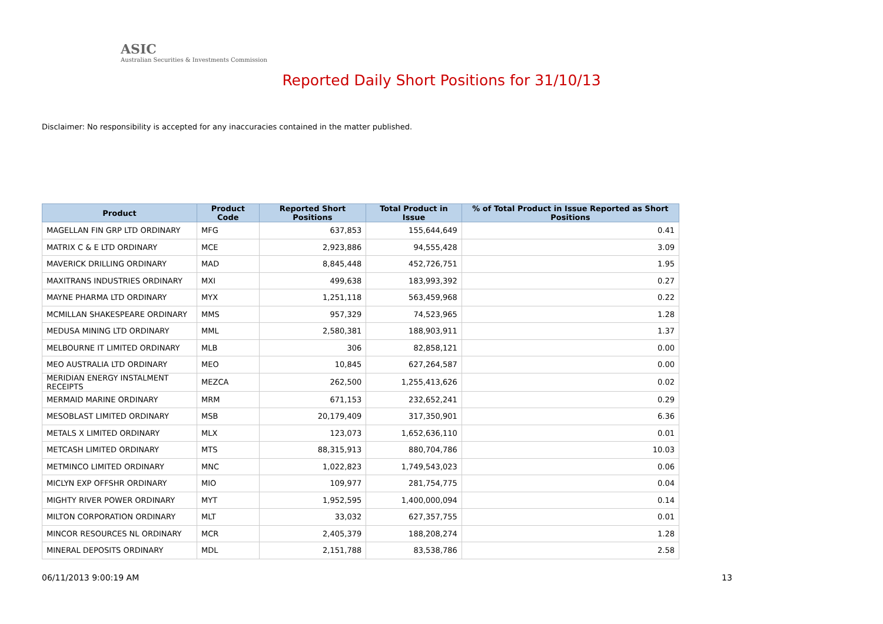ASIC
Australian Securities & Investments Commission
Reported Daily Short Positions for 31/10/13
Disclaimer: No responsibility is accepted for any inaccuracies contained in the matter published.
| Product | Product Code | Reported Short Positions | Total Product in Issue | % of Total Product in Issue Reported as Short Positions |
| --- | --- | --- | --- | --- |
| MAGELLAN FIN GRP LTD ORDINARY | MFG | 637,853 | 155,644,649 | 0.41 |
| MATRIX C & E LTD ORDINARY | MCE | 2,923,886 | 94,555,428 | 3.09 |
| MAVERICK DRILLING ORDINARY | MAD | 8,845,448 | 452,726,751 | 1.95 |
| MAXITRANS INDUSTRIES ORDINARY | MXI | 499,638 | 183,993,392 | 0.27 |
| MAYNE PHARMA LTD ORDINARY | MYX | 1,251,118 | 563,459,968 | 0.22 |
| MCMILLAN SHAKESPEARE ORDINARY | MMS | 957,329 | 74,523,965 | 1.28 |
| MEDUSA MINING LTD ORDINARY | MML | 2,580,381 | 188,903,911 | 1.37 |
| MELBOURNE IT LIMITED ORDINARY | MLB | 306 | 82,858,121 | 0.00 |
| MEO AUSTRALIA LTD ORDINARY | MEO | 10,845 | 627,264,587 | 0.00 |
| MERIDIAN ENERGY INSTALMENT RECEIPTS | MEZCA | 262,500 | 1,255,413,626 | 0.02 |
| MERMAID MARINE ORDINARY | MRM | 671,153 | 232,652,241 | 0.29 |
| MESOBLAST LIMITED ORDINARY | MSB | 20,179,409 | 317,350,901 | 6.36 |
| METALS X LIMITED ORDINARY | MLX | 123,073 | 1,652,636,110 | 0.01 |
| METCASH LIMITED ORDINARY | MTS | 88,315,913 | 880,704,786 | 10.03 |
| METMINCO LIMITED ORDINARY | MNC | 1,022,823 | 1,749,543,023 | 0.06 |
| MICLYN EXP OFFSHR ORDINARY | MIO | 109,977 | 281,754,775 | 0.04 |
| MIGHTY RIVER POWER ORDINARY | MYT | 1,952,595 | 1,400,000,094 | 0.14 |
| MILTON CORPORATION ORDINARY | MLT | 33,032 | 627,357,755 | 0.01 |
| MINCOR RESOURCES NL ORDINARY | MCR | 2,405,379 | 188,208,274 | 1.28 |
| MINERAL DEPOSITS ORDINARY | MDL | 2,151,788 | 83,538,786 | 2.58 |
06/11/2013 9:00:19 AM 13